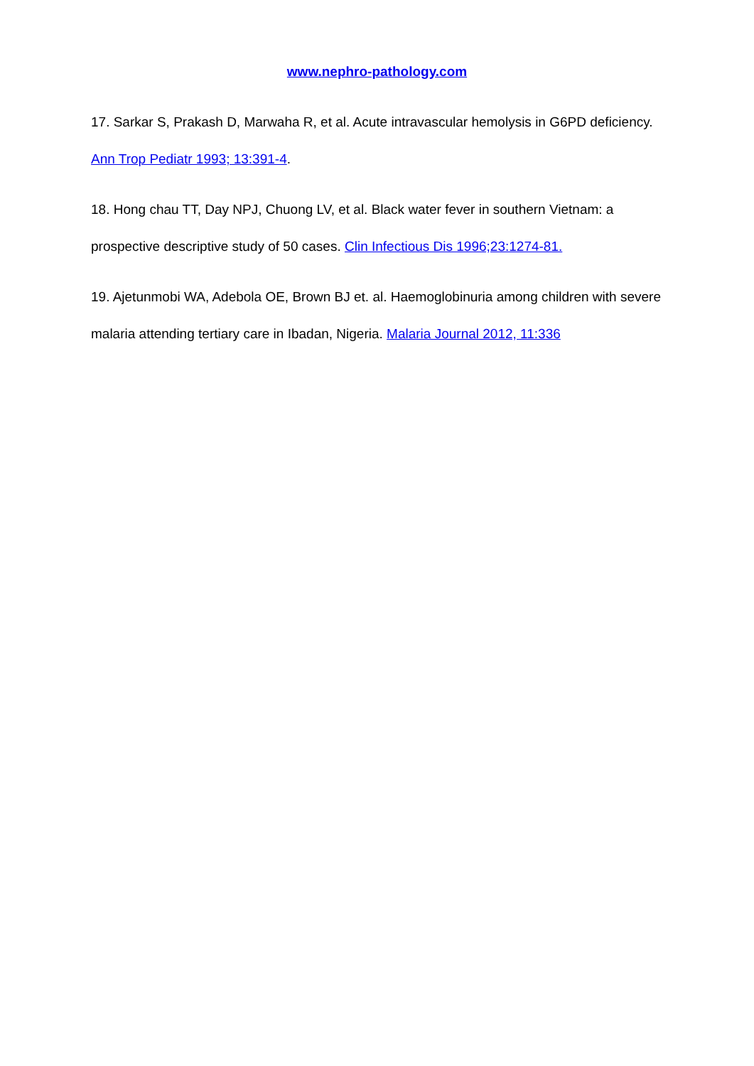www.nephro-pathology.com
17. Sarkar S, Prakash D, Marwaha R, et al. Acute intravascular hemolysis in G6PD deficiency. Ann Trop Pediatr 1993; 13:391-4.
18. Hong chau TT, Day NPJ, Chuong LV, et al. Black water fever in southern Vietnam: a prospective descriptive study of 50 cases. Clin Infectious Dis 1996;23:1274-81.
19. Ajetunmobi WA, Adebola OE, Brown BJ et. al. Haemoglobinuria among children with severe malaria attending tertiary care in Ibadan, Nigeria. Malaria Journal 2012, 11:336